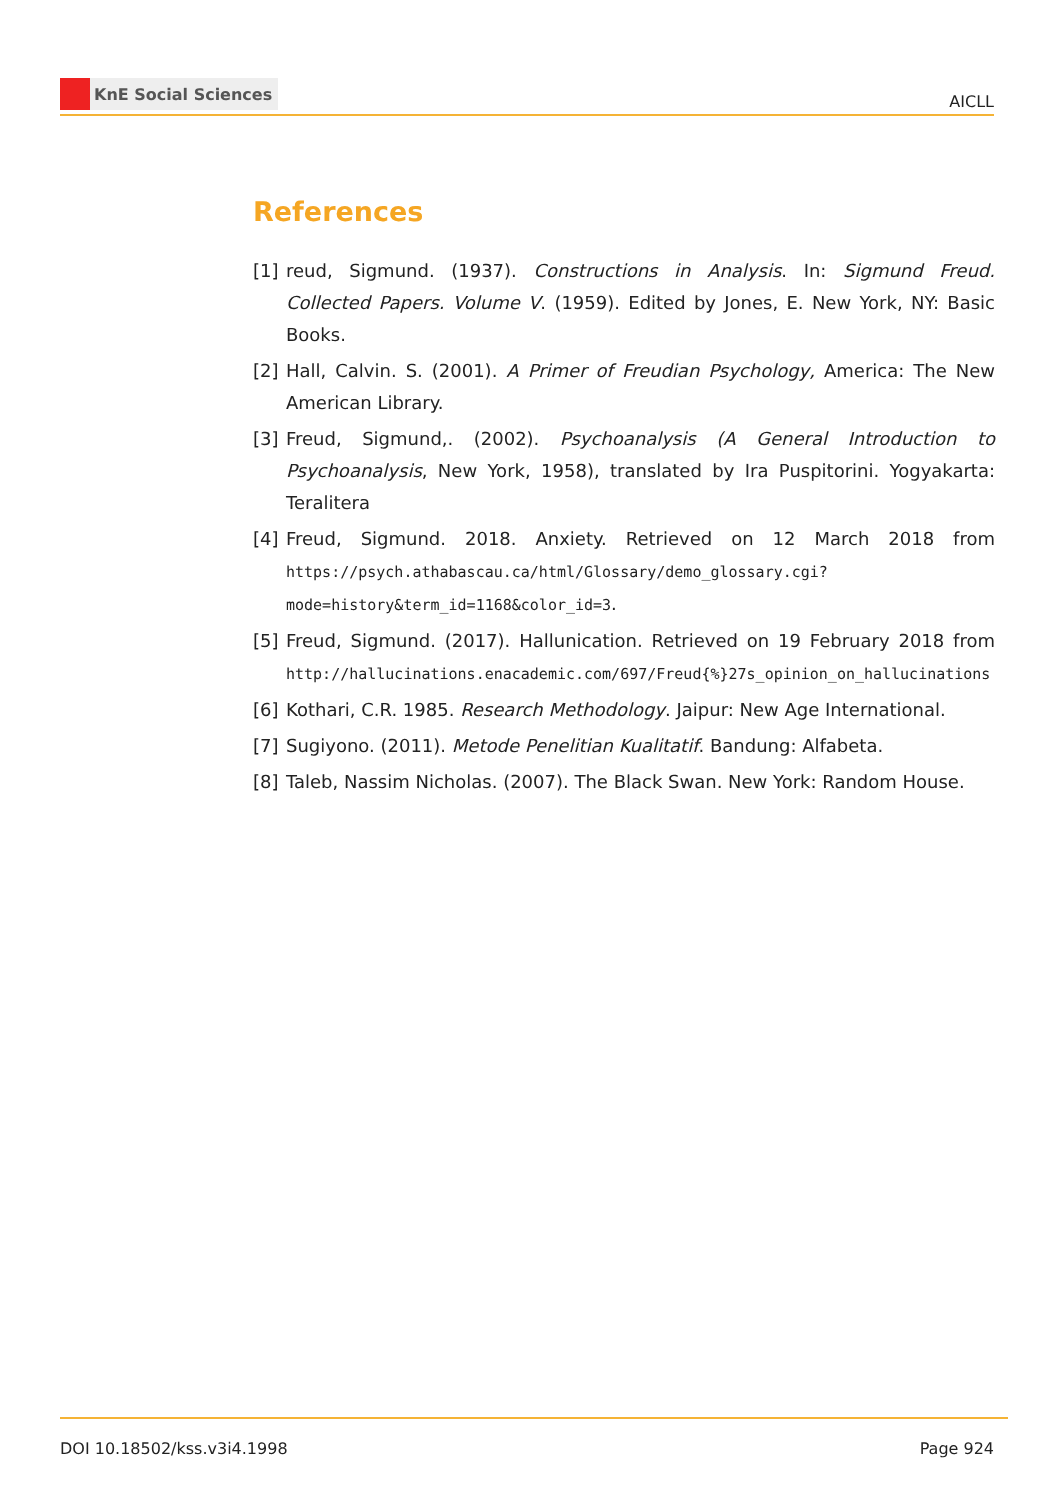KnE Social Sciences
AICLL
References
[1] reud, Sigmund. (1937). Constructions in Analysis. In: Sigmund Freud. Collected Papers. Volume V. (1959). Edited by Jones, E. New York, NY: Basic Books.
[2] Hall, Calvin. S. (2001). A Primer of Freudian Psychology, America: The New American Library.
[3] Freud, Sigmund,. (2002). Psychoanalysis (A General Introduction to Psychoanalysis, New York, 1958), translated by Ira Puspitorini. Yogyakarta: Teralitera
[4] Freud, Sigmund. 2018. Anxiety. Retrieved on 12 March 2018 from https://psych.athabascau.ca/html/Glossary/demo_glossary.cgi?mode=history&term_id=1168&color_id=3.
[5] Freud, Sigmund. (2017). Hallunication. Retrieved on 19 February 2018 from http://hallucinations.enacademic.com/697/Freud{%}27s_opinion_on_hallucinations
[6] Kothari, C.R. 1985. Research Methodology. Jaipur: New Age International.
[7] Sugiyono. (2011). Metode Penelitian Kualitatif. Bandung: Alfabeta.
[8] Taleb, Nassim Nicholas. (2007). The Black Swan. New York: Random House.
DOI 10.18502/kss.v3i4.1998 Page 924